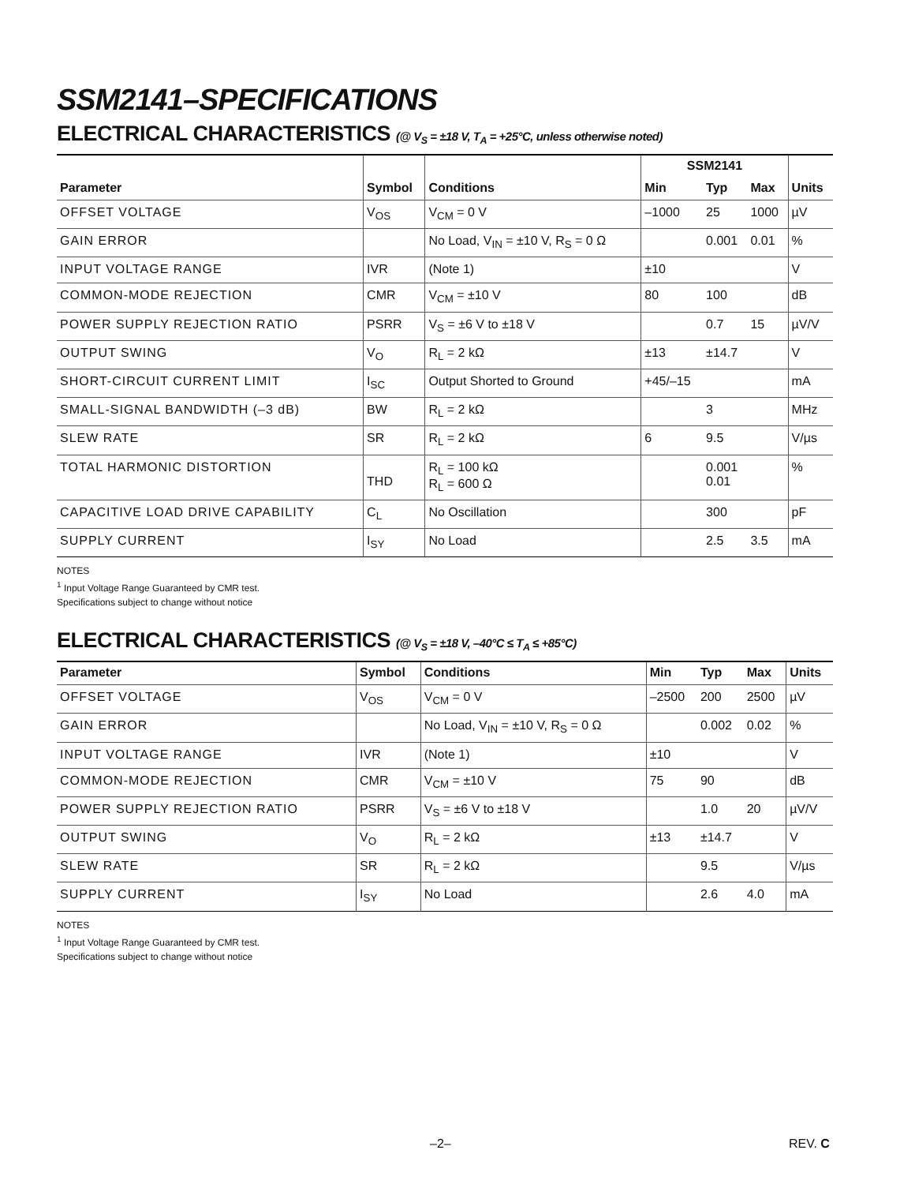SSM2141–SPECIFICATIONS
ELECTRICAL CHARACTERISTICS (@ V<sub>S</sub> = ±18 V, T<sub>A</sub> = +25°C, unless otherwise noted)
| | | | SSM2141 | | | |
| --- | --- | --- | --- | --- | --- | --- |
| Parameter | Symbol | Conditions | Min | Typ | Max | Units |
| OFFSET VOLTAGE | V<sub>OS</sub> | V<sub>CM</sub> = 0 V | –1000 | 25 | 1000 | µV |
| GAIN ERROR | | No Load, V<sub>IN</sub> = ±10 V, R<sub>S</sub> = 0 Ω | | 0.001 | 0.01 | % |
| INPUT VOLTAGE RANGE | IVR | (Note 1) | ±10 | | | V |
| COMMON-MODE REJECTION | CMR | V<sub>CM</sub> = ±10 V | 80 | 100 | | dB |
| POWER SUPPLY REJECTION RATIO | PSRR | V<sub>S</sub> = ±6 V to ±18 V | | 0.7 | 15 | µV/V |
| OUTPUT SWING | V<sub>O</sub> | R<sub>L</sub> = 2 kΩ | ±13 | ±14.7 | | V |
| SHORT-CIRCUIT CURRENT LIMIT | I<sub>SC</sub> | Output Shorted to Ground | +45/–15 | | | mA |
| SMALL-SIGNAL BANDWIDTH (–3 dB) | BW | R<sub>L</sub> = 2 kΩ | | 3 | | MHz |
| SLEW RATE | SR | R<sub>L</sub> = 2 kΩ | 6 | 9.5 | | V/µs |
| TOTAL HARMONIC DISTORTION | THD | R<sub>L</sub> = 100 kΩ R<sub>L</sub> = 600 Ω | | 0.001 0.01 | | % |
| CAPACITIVE LOAD DRIVE CAPABILITY | C<sub>L</sub> | No Oscillation | | 300 | | pF |
| SUPPLY CURRENT | I<sub>SY</sub> | No Load | | 2.5 | 3.5 | mA |
NOTES
<sup>1</sup> Input Voltage Range Guaranteed by CMR test.
Specifications subject to change without notice
ELECTRICAL CHARACTERISTICS (@ V<sub>S</sub> = ±18 V, –40°C ≤ T<sub>A</sub> ≤ +85°C)
| Parameter | Symbol | Conditions | Min | Typ | Max | Units |
| --- | --- | --- | --- | --- | --- | --- |
| OFFSET VOLTAGE | V<sub>OS</sub> | V<sub>CM</sub> = 0 V | –2500 | 200 | 2500 | µV |
| GAIN ERROR | | No Load, V<sub>IN</sub> = ±10 V, R<sub>S</sub> = 0 Ω | | 0.002 | 0.02 | % |
| INPUT VOLTAGE RANGE | IVR | (Note 1) | ±10 | | | V |
| COMMON-MODE REJECTION | CMR | V<sub>CM</sub> = ±10 V | 75 | 90 | | dB |
| POWER SUPPLY REJECTION RATIO | PSRR | V<sub>S</sub> = ±6 V to ±18 V | | 1.0 | 20 | µV/V |
| OUTPUT SWING | V<sub>O</sub> | R<sub>L</sub> = 2 kΩ | ±13 | ±14.7 | | V |
| SLEW RATE | SR | R<sub>L</sub> = 2 kΩ | | 9.5 | | V/µs |
| SUPPLY CURRENT | I<sub>SY</sub> | No Load | | 2.6 | 4.0 | mA |
NOTES
<sup>1</sup> Input Voltage Range Guaranteed by CMR test.
Specifications subject to change without notice
–2– REV. C